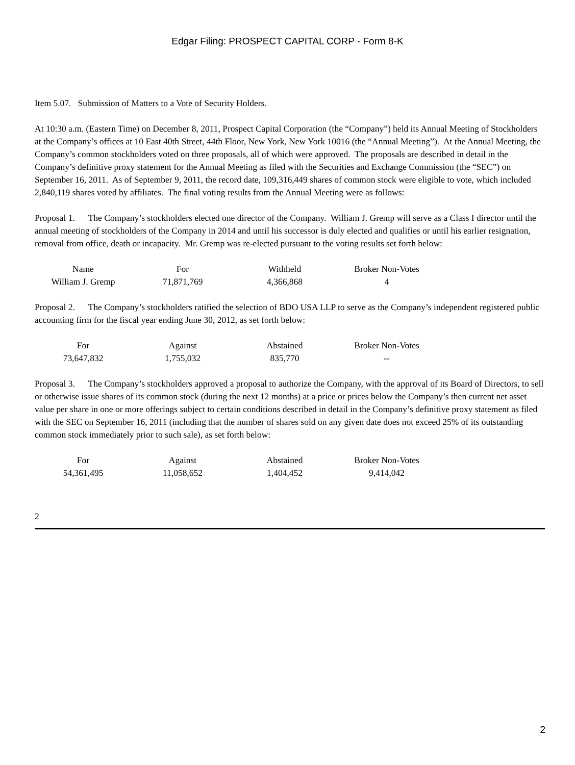Edgar Filing: PROSPECT CAPITAL CORP - Form 8-K
Item 5.07. Submission of Matters to a Vote of Security Holders.
At 10:30 a.m. (Eastern Time) on December 8, 2011, Prospect Capital Corporation (the “Company”) held its Annual Meeting of Stockholders at the Company’s offices at 10 East 40th Street, 44th Floor, New York, New York 10016 (the “Annual Meeting”). At the Annual Meeting, the Company’s common stockholders voted on three proposals, all of which were approved. The proposals are described in detail in the Company’s definitive proxy statement for the Annual Meeting as filed with the Securities and Exchange Commission (the “SEC”) on September 16, 2011. As of September 9, 2011, the record date, 109,316,449 shares of common stock were eligible to vote, which included 2,840,119 shares voted by affiliates. The final voting results from the Annual Meeting were as follows:
Proposal 1. The Company’s stockholders elected one director of the Company. William J. Gremp will serve as a Class I director until the annual meeting of stockholders of the Company in 2014 and until his successor is duly elected and qualifies or until his earlier resignation, removal from office, death or incapacity. Mr. Gremp was re-elected pursuant to the voting results set forth below:
| Name | For | Withheld | Broker Non-Votes |
| --- | --- | --- | --- |
| William J. Gremp | 71,871,769 | 4,366,868 | 4 |
Proposal 2. The Company’s stockholders ratified the selection of BDO USA LLP to serve as the Company’s independent registered public accounting firm for the fiscal year ending June 30, 2012, as set forth below:
| For | Against | Abstained | Broker Non-Votes |
| --- | --- | --- | --- |
| 73,647,832 | 1,755,032 | 835,770 | -- |
Proposal 3. The Company’s stockholders approved a proposal to authorize the Company, with the approval of its Board of Directors, to sell or otherwise issue shares of its common stock (during the next 12 months) at a price or prices below the Company’s then current net asset value per share in one or more offerings subject to certain conditions described in detail in the Company’s definitive proxy statement as filed with the SEC on September 16, 2011 (including that the number of shares sold on any given date does not exceed 25% of its outstanding common stock immediately prior to such sale), as set forth below:
| For | Against | Abstained | Broker Non-Votes |
| --- | --- | --- | --- |
| 54,361,495 | 11,058,652 | 1,404,452 | 9,414,042 |
2
2